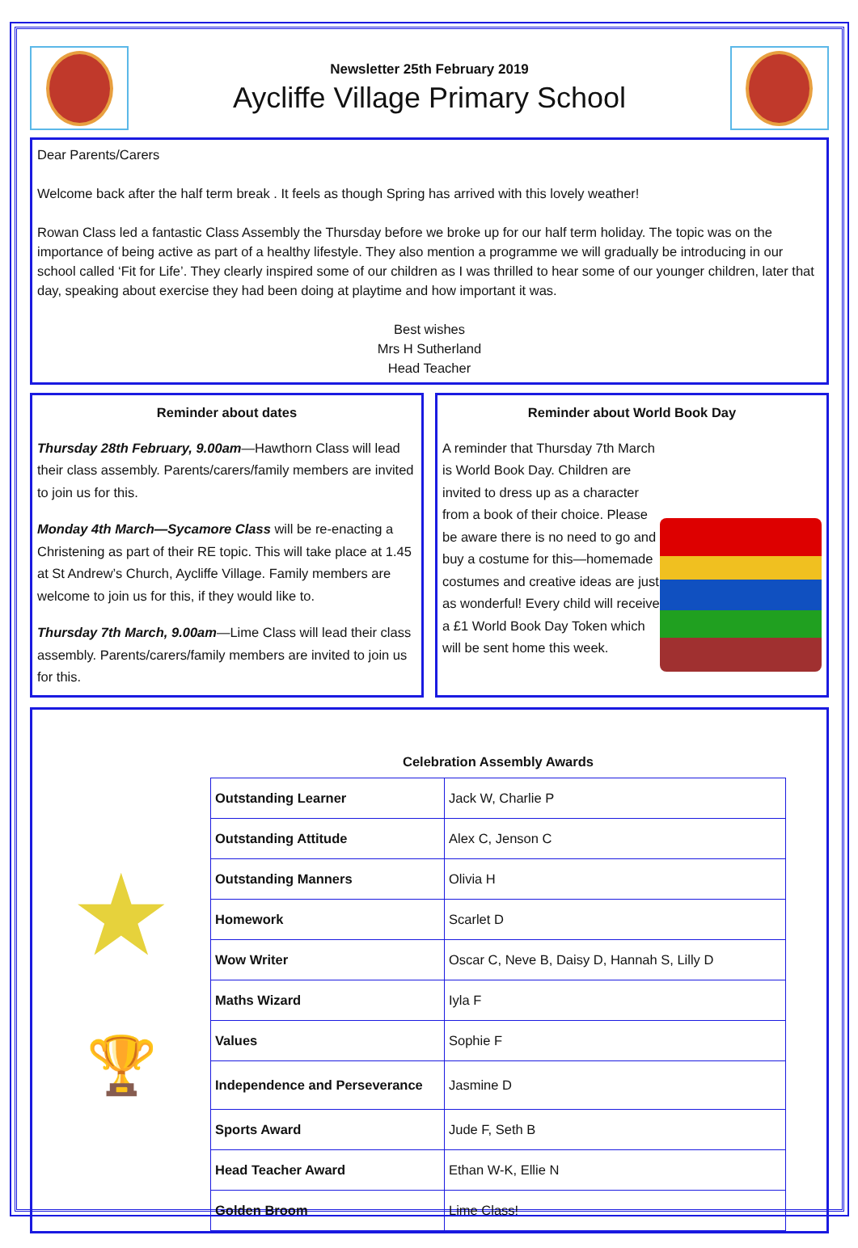Newsletter 25th February 2019
Aycliffe Village Primary School
Dear Parents/Carers
Welcome back after the half term break . It feels as though Spring has arrived with this lovely weather!
Rowan Class led a fantastic Class Assembly the Thursday before we broke up for our half term holiday. The topic was on the importance of being active as part of a healthy lifestyle. They also mention a programme we will gradually be introducing in our school called ‘Fit for Life’. They clearly inspired some of our children as I was thrilled to hear some of our younger children, later that day, speaking about exercise they had been doing at playtime and how important it was.
Best wishes
Mrs H Sutherland
Head Teacher
Reminder about dates
Thursday 28th February, 9.00am—Hawthorn Class will lead their class assembly. Parents/carers/family members are invited to join us for this.
Monday 4th March—Sycamore Class will be re-enacting a Christening as part of their RE topic. This will take place at 1.45 at St Andrew’s Church, Aycliffe Village. Family members are welcome to join us for this, if they would like to.
Thursday 7th March, 9.00am—Lime Class will lead their class assembly. Parents/carers/family members are invited to join us for this.
Reminder about World Book Day
A reminder that Thursday 7th March is World Book Day. Children are invited to dress up as a character from a book of their choice. Please be aware there is no need to go and buy a costume for this—homemade costumes and creative ideas are just as wonderful! Every child will receive a £1 World Book Day Token which will be sent home this week.
★
🏆
Celebration Assembly Awards
| Outstanding Learner | Jack W, Charlie P |
| Outstanding Attitude | Alex C, Jenson C |
| Outstanding Manners | Olivia H |
| Homework | Scarlet D |
| Wow Writer | Oscar C, Neve B, Daisy D, Hannah S, Lilly D |
| Maths Wizard | Iyla F |
| Values | Sophie F |
| Independence and Perseverance | Jasmine D |
| Sports Award | Jude F, Seth B |
| Head Teacher Award | Ethan W-K, Ellie N |
| Golden Broom | Lime Class! |